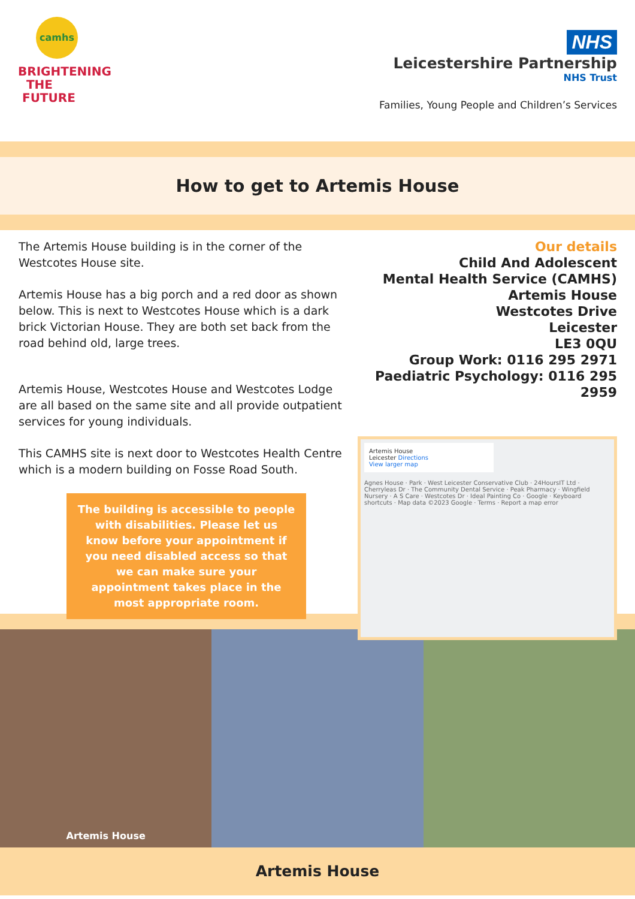camhs
BRIGHTENING
THE
FUTURE
NHS
Leicestershire Partnership
NHS Trust
Families, Young People and Children’s Services
How to get to Artemis House
The Artemis House building is in the corner of the Westcotes House site.
Artemis House has a big porch and a red door as shown below. This is next to Westcotes House which is a dark brick Victorian House. They are both set back from the road behind old, large trees.
Artemis House, Westcotes House and Westcotes Lodge are all based on the same site and all provide outpatient services for young individuals.
This CAMHS site is next door to Westcotes Health Centre which is a modern building on Fosse Road South.
The building is accessible to people with disabilities. Please let us know before your appointment if you need disabled access so that we can make sure your appointment takes place in the most appropriate room.
Our details
Child And Adolescent
Mental Health Service (CAMHS)
Artemis House
Westcotes Drive
Leicester
LE3 0QU
Group Work: 0116 295 2971
Paediatric Psychology: 0116 295 2959
Artemis House
Leicester Directions
View larger map
Agnes House · Park · West Leicester Conservative Club · 24HoursIT Ltd · Cherryleas Dr · The Community Dental Service · Peak Pharmacy · Wingfield Nursery · A S Care · Westcotes Dr · Ideal Painting Co · Google · Keyboard shortcuts · Map data ©2023 Google · Terms · Report a map error
Artemis House
Artemis House